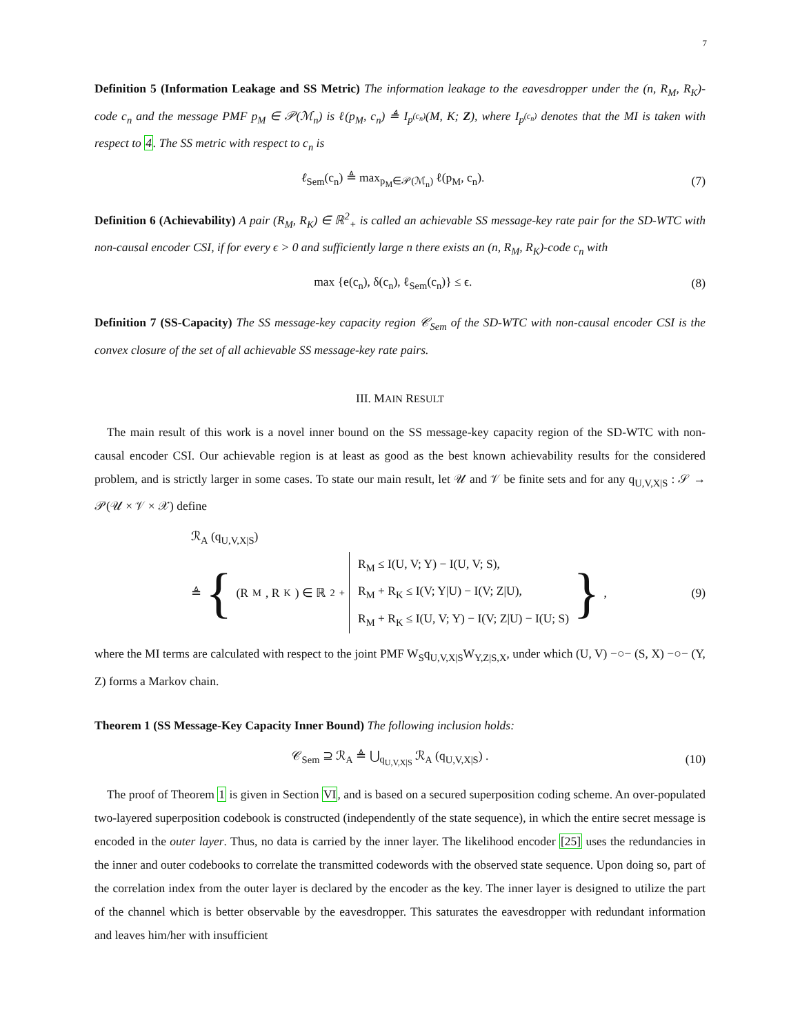7
Definition 5 (Information Leakage and SS Metric) The information leakage to the eavesdropper under the (n, R<sub>M</sub>, R<sub>K</sub>)-code c<sub>n</sub> and the message PMF p<sub>M</sub> ∈ 𝒫(ℳ<sub>n</sub>) is ℓ(p<sub>M</sub>, c<sub>n</sub>) ≜ I<sub>p<sup>(c<sub>n</sub>)</sup></sub>(M, K; Z), where I<sub>p<sup>(c<sub>n</sub>)</sup></sub> denotes that the MI is taken with respect to 4. The SS metric with respect to c<sub>n</sub> is
ℓ<sub>Sem</sub>(c<sub>n</sub>) ≜ max<sub>p<sub>M</sub>∈𝒫(ℳ<sub>n</sub>)</sub> ℓ(p<sub>M</sub>, c<sub>n</sub>). (7)
Definition 6 (Achievability) A pair (R<sub>M</sub>, R<sub>K</sub>) ∈ ℝ<sup>2</sup><sub>+</sub> is called an achievable SS message-key rate pair for the SD-WTC with non-causal encoder CSI, if for every ϵ > 0 and sufficiently large n there exists an (n, R<sub>M</sub>, R<sub>K</sub>)-code c<sub>n</sub> with
max {e(c<sub>n</sub>), δ(c<sub>n</sub>), ℓ<sub>Sem</sub>(c<sub>n</sub>)} ≤ ϵ. (8)
Definition 7 (SS-Capacity) The SS message-key capacity region 𝒞<sub>Sem</sub> of the SD-WTC with non-causal encoder CSI is the convex closure of the set of all achievable SS message-key rate pairs.
III. MAIN RESULT
The main result of this work is a novel inner bound on the SS message-key capacity region of the SD-WTC with non-causal encoder CSI. Our achievable region is at least as good as the best known achievability results for the considered problem, and is strictly larger in some cases. To state our main result, let 𝒰 and 𝒱 be finite sets and for any q<sub>U,V,X|S</sub> : 𝒮 → 𝒫(𝒰 × 𝒱 × 𝒳) define
ℛ<sub>A</sub> (q<sub>U,V,X|S</sub>)
≜ { (R<sub>M</sub>, R<sub>K</sub>) ∈ ℝ<sup>2</sup><sub>+</sub>
R<sub>M</sub> ≤ I(U, V; Y) − I(U, V; S),
R<sub>M</sub> + R<sub>K</sub> ≤ I(V; Y|U) − I(V; Z|U),
R<sub>M</sub> + R<sub>K</sub> ≤ I(U, V; Y) − I(V; Z|U) − I(U; S)
} ,
(9)
where the MI terms are calculated with respect to the joint PMF W<sub>S</sub>q<sub>U,V,X|S</sub>W<sub>Y,Z|S,X</sub>, under which (U, V) −○− (S, X) −○− (Y, Z) forms a Markov chain.
Theorem 1 (SS Message-Key Capacity Inner Bound) The following inclusion holds:
𝒞<sub>Sem</sub> ⊇ ℛ<sub>A</sub> ≜ ⋃<sub>q<sub>U,V,X|S</sub></sub> ℛ<sub>A</sub> (q<sub>U,V,X|S</sub>) . (10)
The proof of Theorem 1 is given in Section VI, and is based on a secured superposition coding scheme. An over-populated two-layered superposition codebook is constructed (independently of the state sequence), in which the entire secret message is encoded in the outer layer. Thus, no data is carried by the inner layer. The likelihood encoder [25] uses the redundancies in the inner and outer codebooks to correlate the transmitted codewords with the observed state sequence. Upon doing so, part of the correlation index from the outer layer is declared by the encoder as the key. The inner layer is designed to utilize the part of the channel which is better observable by the eavesdropper. This saturates the eavesdropper with redundant information and leaves him/her with insufficient